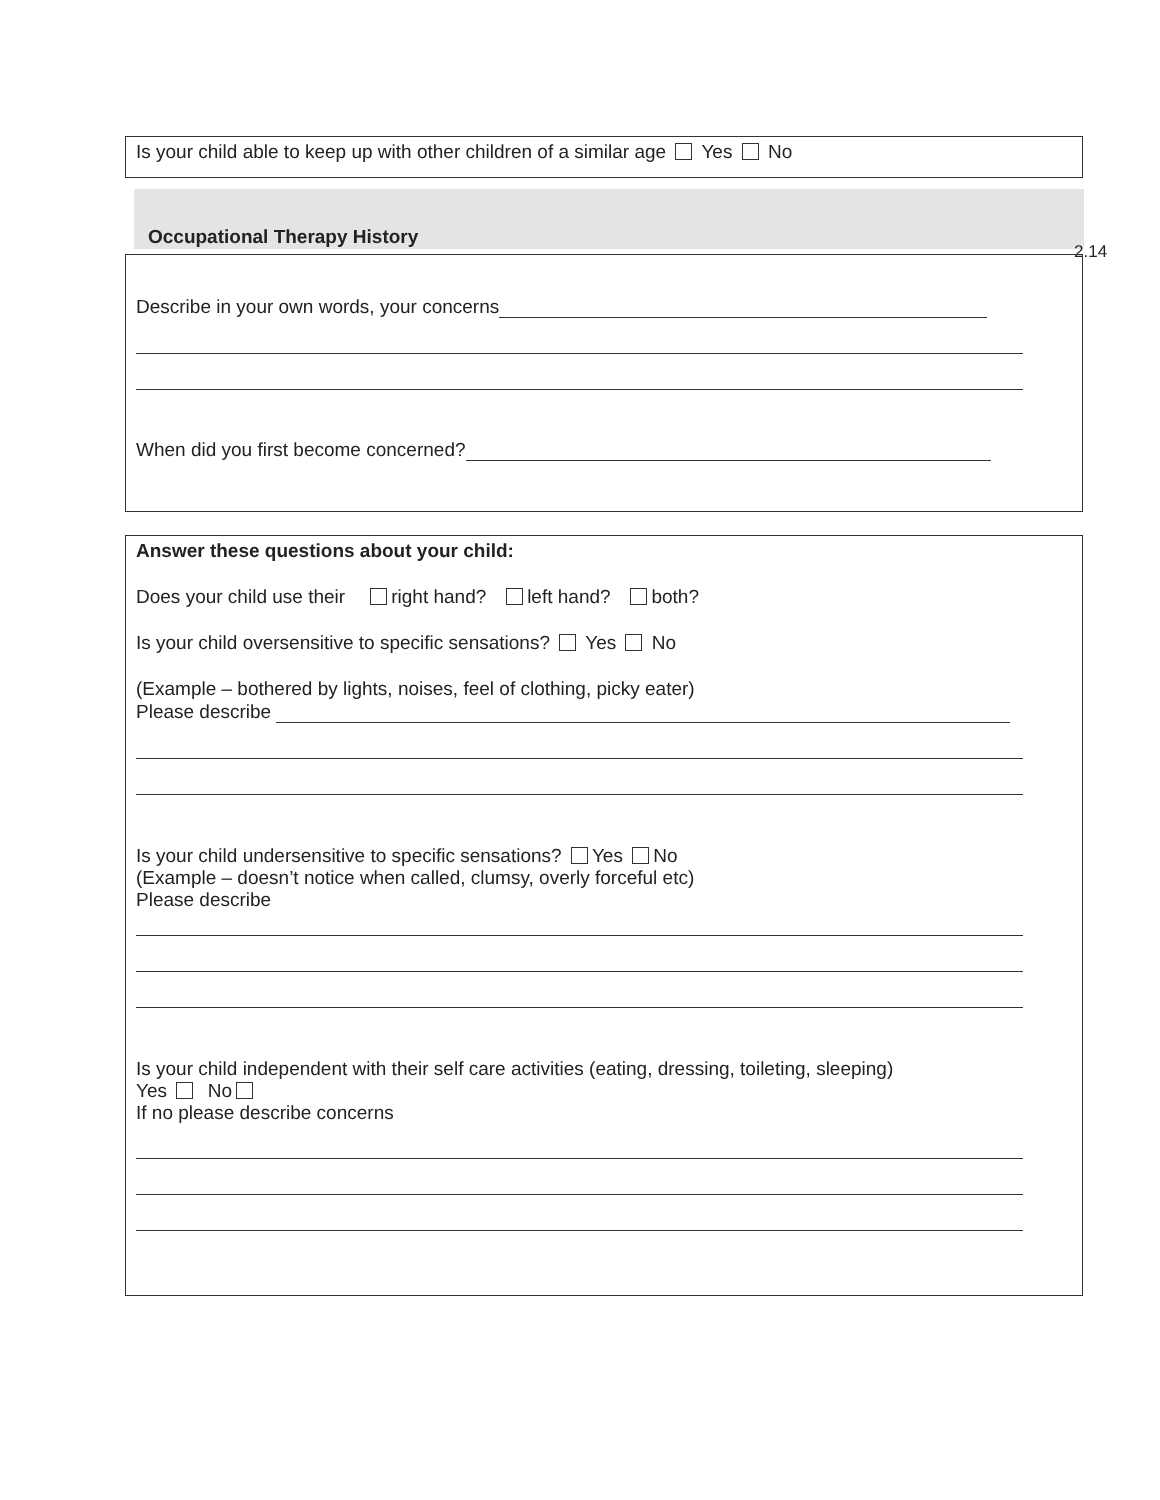Is your child able to keep up with other children of a similar age Yes No
Occupational Therapy History
2.14
Describe in your own words, your concerns
When did you first become concerned?
Answer these questions about your child:
Does your child use their right hand? left hand? both?
Is your child oversensitive to specific sensations? Yes No
(Example – bothered by lights, noises, feel of clothing, picky eater)
Please describe
Is your child undersensitive to specific sensations? Yes No
(Example – doesn’t notice when called, clumsy, overly forceful etc)
Please describe
Is your child independent with their self care activities (eating, dressing, toileting, sleeping)
Yes No
If no please describe concerns